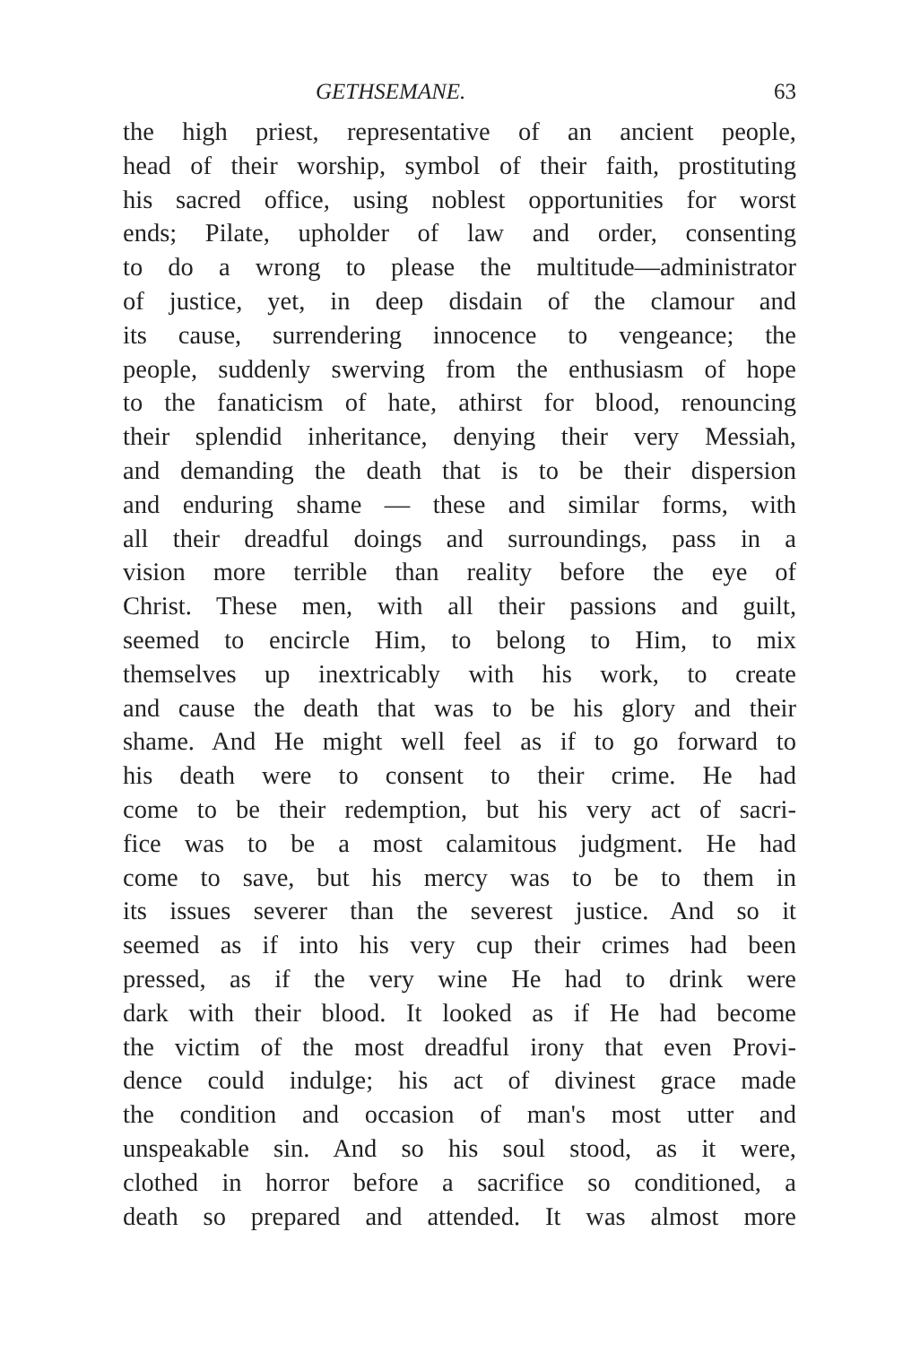GETHSEMANE. 63
the high priest, representative of an ancient people,
head of their worship, symbol of their faith, prostituting
his sacred office, using noblest opportunities for worst
ends; Pilate, upholder of law and order, consenting
to do a wrong to please the multitude—administrator
of justice, yet, in deep disdain of the clamour and
its cause, surrendering innocence to vengeance; the
people, suddenly swerving from the enthusiasm of hope
to the fanaticism of hate, athirst for blood, renouncing
their splendid inheritance, denying their very Messiah,
and demanding the death that is to be their dispersion
and enduring shame — these and similar forms, with
all their dreadful doings and surroundings, pass in a
vision more terrible than reality before the eye of
Christ. These men, with all their passions and guilt,
seemed to encircle Him, to belong to Him, to mix
themselves up inextricably with his work, to create
and cause the death that was to be his glory and their
shame. And He might well feel as if to go forward to
his death were to consent to their crime. He had
come to be their redemption, but his very act of sacri-
fice was to be a most calamitous judgment. He had
come to save, but his mercy was to be to them in
its issues severer than the severest justice. And so it
seemed as if into his very cup their crimes had been
pressed, as if the very wine He had to drink were
dark with their blood. It looked as if He had become
the victim of the most dreadful irony that even Provi-
dence could indulge; his act of divinest grace made
the condition and occasion of man's most utter and
unspeakable sin. And so his soul stood, as it were,
clothed in horror before a sacrifice so conditioned, a
death so prepared and attended. It was almost more